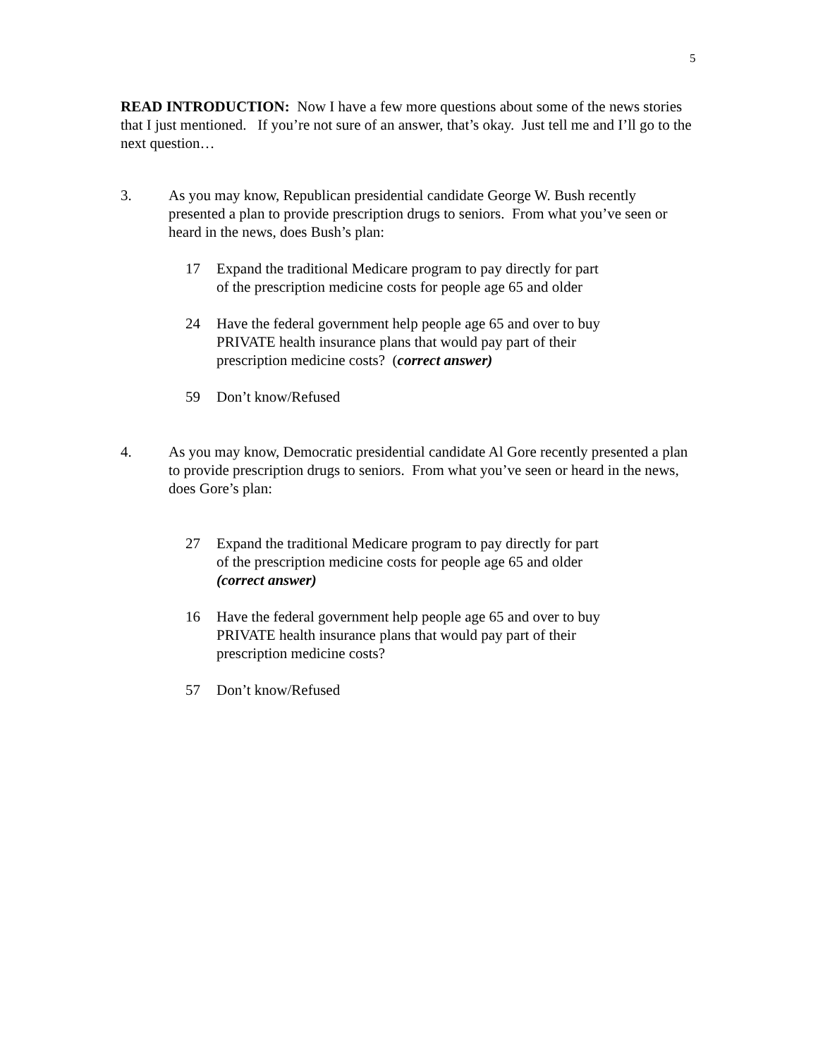5
READ INTRODUCTION: Now I have a few more questions about some of the news stories that I just mentioned. If you’re not sure of an answer, that’s okay. Just tell me and I’ll go to the next question…
3. As you may know, Republican presidential candidate George W. Bush recently presented a plan to provide prescription drugs to seniors. From what you’ve seen or heard in the news, does Bush’s plan:
17 Expand the traditional Medicare program to pay directly for part of the prescription medicine costs for people age 65 and older
24 Have the federal government help people age 65 and over to buy PRIVATE health insurance plans that would pay part of their prescription medicine costs? (correct answer)
59 Don’t know/Refused
4. As you may know, Democratic presidential candidate Al Gore recently presented a plan to provide prescription drugs to seniors. From what you’ve seen or heard in the news, does Gore’s plan:
27 Expand the traditional Medicare program to pay directly for part of the prescription medicine costs for people age 65 and older (correct answer)
16 Have the federal government help people age 65 and over to buy PRIVATE health insurance plans that would pay part of their prescription medicine costs?
57 Don’t know/Refused